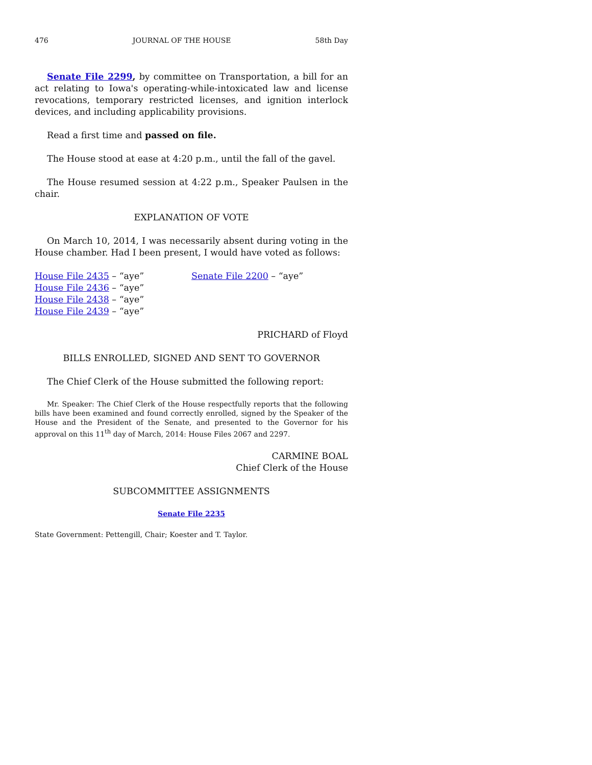476 JOURNAL OF THE HOUSE 58th Day
Senate File 2299, by committee on Transportation, a bill for an act relating to Iowa's operating-while-intoxicated law and license revocations, temporary restricted licenses, and ignition interlock devices, and including applicability provisions.
Read a first time and passed on file.
The House stood at ease at 4:20 p.m., until the fall of the gavel.
The House resumed session at 4:22 p.m., Speaker Paulsen in the chair.
EXPLANATION OF VOTE
On March 10, 2014, I was necessarily absent during voting in the House chamber. Had I been present, I would have voted as follows:
House File 2435 – “aye”
House File 2436 – “aye”
House File 2438 – “aye”
House File 2439 – “aye”
Senate File 2200 – “aye”
PRICHARD of Floyd
BILLS ENROLLED, SIGNED AND SENT TO GOVERNOR
The Chief Clerk of the House submitted the following report:
Mr. Speaker: The Chief Clerk of the House respectfully reports that the following bills have been examined and found correctly enrolled, signed by the Speaker of the House and the President of the Senate, and presented to the Governor for his approval on this 11<sup>th</sup> day of March, 2014: House Files 2067 and 2297.
CARMINE BOAL
Chief Clerk of the House
SUBCOMMITTEE ASSIGNMENTS
Senate File 2235
State Government: Pettengill, Chair; Koester and T. Taylor.